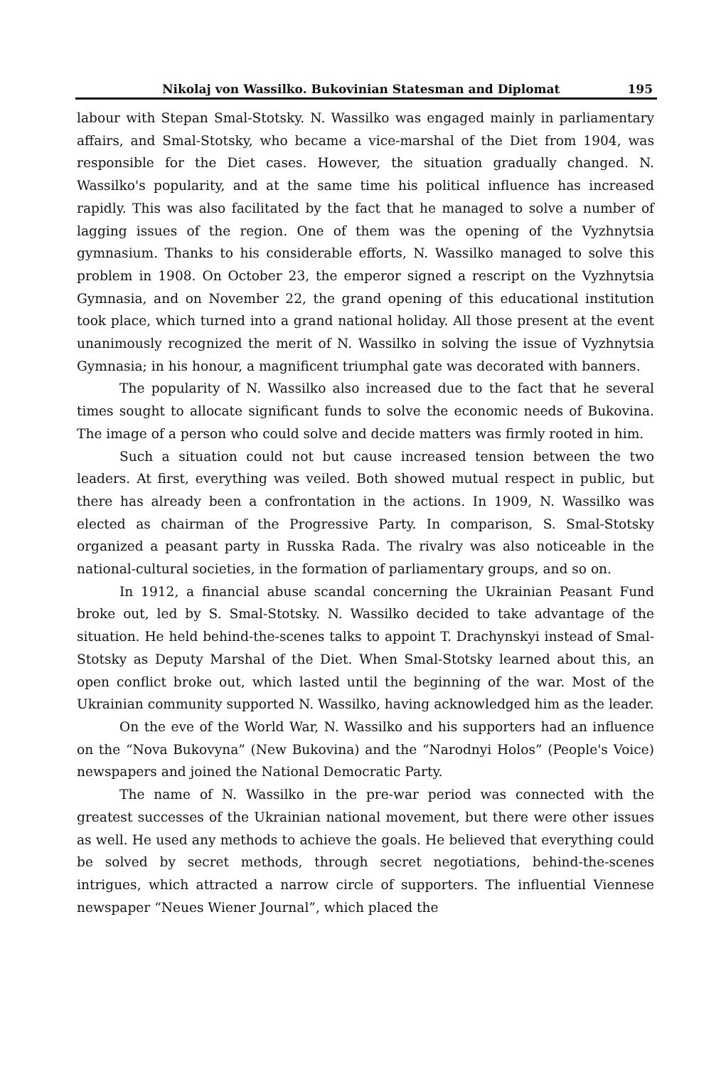Nikolaj von Wassilko. Bukovinian Statesman and Diplomat 195
labour with Stepan Smal-Stotsky. N. Wassilko was engaged mainly in parliamentary affairs, and Smal-Stotsky, who became a vice-marshal of the Diet from 1904, was responsible for the Diet cases. However, the situation gradually changed. N. Wassilko's popularity, and at the same time his political influence has increased rapidly. This was also facilitated by the fact that he managed to solve a number of lagging issues of the region. One of them was the opening of the Vyzhnytsia gymnasium. Thanks to his considerable efforts, N. Wassilko managed to solve this problem in 1908. On October 23, the emperor signed a rescript on the Vyzhnytsia Gymnasia, and on November 22, the grand opening of this educational institution took place, which turned into a grand national holiday. All those present at the event unanimously recognized the merit of N. Wassilko in solving the issue of Vyzhnytsia Gymnasia; in his honour, a magnificent triumphal gate was decorated with banners.
The popularity of N. Wassilko also increased due to the fact that he several times sought to allocate significant funds to solve the economic needs of Bukovina. The image of a person who could solve and decide matters was firmly rooted in him.
Such a situation could not but cause increased tension between the two leaders. At first, everything was veiled. Both showed mutual respect in public, but there has already been a confrontation in the actions. In 1909, N. Wassilko was elected as chairman of the Progressive Party. In comparison, S. Smal-Stotsky organized a peasant party in Russka Rada. The rivalry was also noticeable in the national-cultural societies, in the formation of parliamentary groups, and so on.
In 1912, a financial abuse scandal concerning the Ukrainian Peasant Fund broke out, led by S. Smal-Stotsky. N. Wassilko decided to take advantage of the situation. He held behind-the-scenes talks to appoint T. Drachynskyi instead of Smal-Stotsky as Deputy Marshal of the Diet. When Smal-Stotsky learned about this, an open conflict broke out, which lasted until the beginning of the war. Most of the Ukrainian community supported N. Wassilko, having acknowledged him as the leader.
On the eve of the World War, N. Wassilko and his supporters had an influence on the “Nova Bukovyna” (New Bukovina) and the “Narodnyi Holos” (People's Voice) newspapers and joined the National Democratic Party.
The name of N. Wassilko in the pre-war period was connected with the greatest successes of the Ukrainian national movement, but there were other issues as well. He used any methods to achieve the goals. He believed that everything could be solved by secret methods, through secret negotiations, behind-the-scenes intrigues, which attracted a narrow circle of supporters. The influential Viennese newspaper “Neues Wiener Journal”, which placed the